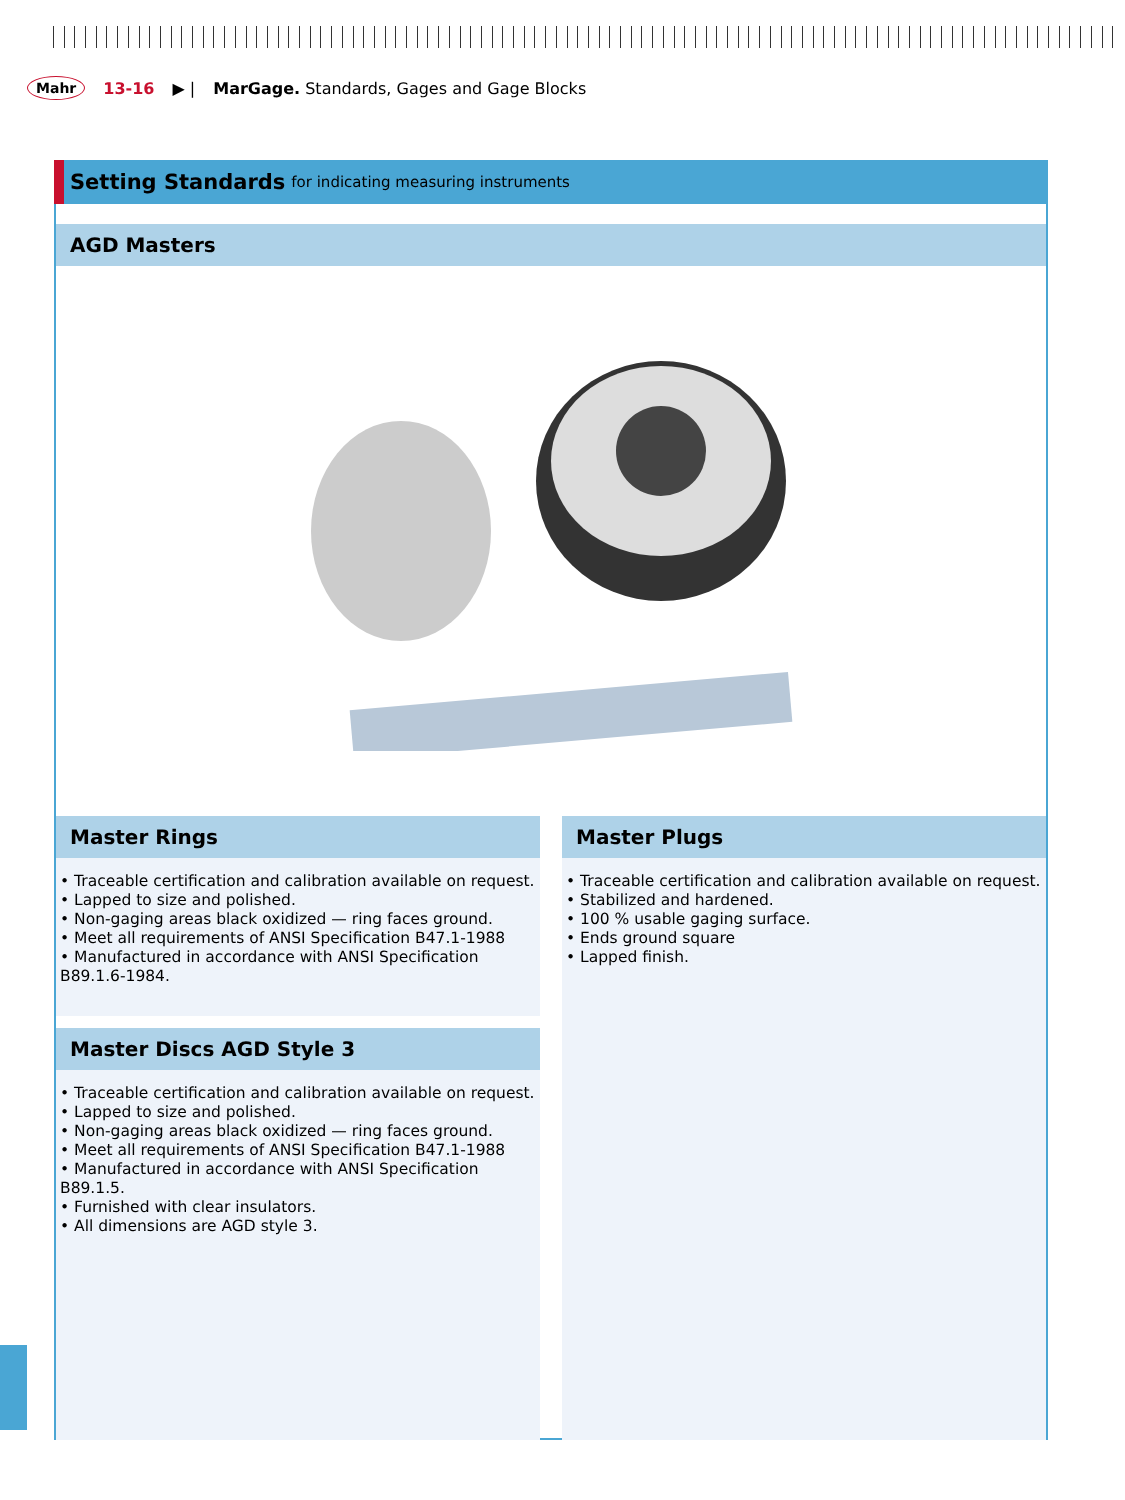Mahr 13-16 ▶ | MarGage. Standards, Gages and Gage Blocks
Setting Standards for indicating measuring instruments
AGD Masters
Master Rings
• Traceable certification and calibration available on request.
• Lapped to size and polished.
• Non-gaging areas black oxidized — ring faces ground.
• Meet all requirements of ANSI Specification B47.1-1988
• Manufactured in accordance with ANSI Specification B89.1.6-1984.
Master Discs AGD Style 3
• Traceable certification and calibration available on request.
• Lapped to size and polished.
• Non-gaging areas black oxidized — ring faces ground.
• Meet all requirements of ANSI Specification B47.1-1988
• Manufactured in accordance with ANSI Specification B89.1.5.
• Furnished with clear insulators.
• All dimensions are AGD style 3.
Master Plugs
• Traceable certification and calibration available on request.
• Stabilized and hardened.
• 100 % usable gaging surface.
• Ends ground square
• Lapped finish.